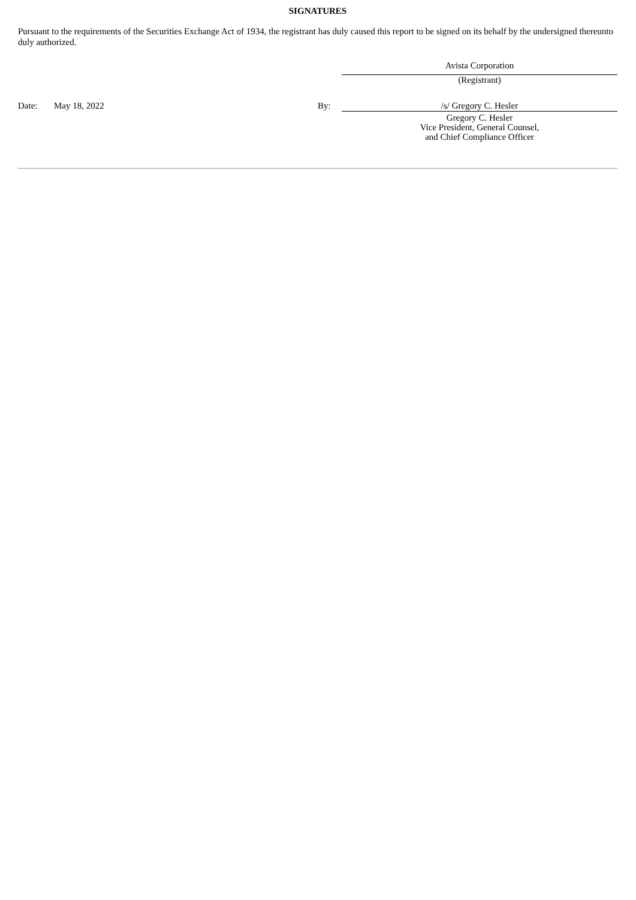SIGNATURES
Pursuant to the requirements of the Securities Exchange Act of 1934, the registrant has duly caused this report to be signed on its behalf by the undersigned thereunto duly authorized.
| | | | Avista Corporation |
| | | | (Registrant) |
| Date: | May 18, 2022 | By: | /s/ Gregory C. Hesler |
| | | | Gregory C. Hesler Vice President, General Counsel, and Chief Compliance Officer |